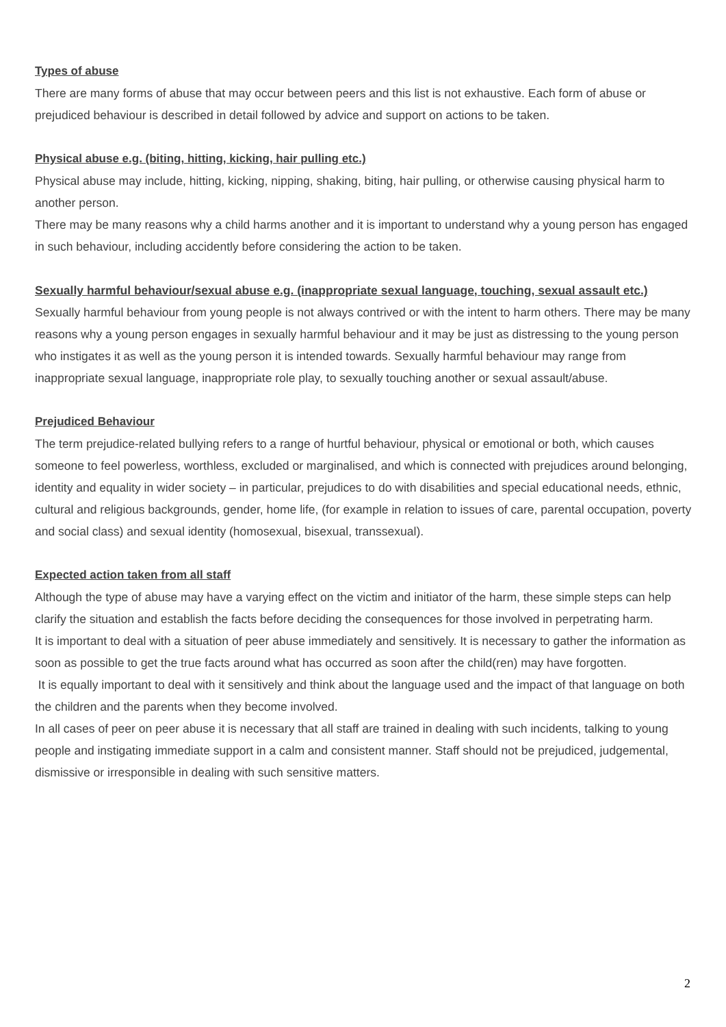Types of abuse
There are many forms of abuse that may occur between peers and this list is not exhaustive. Each form of abuse or prejudiced behaviour is described in detail followed by advice and support on actions to be taken.
Physical abuse e.g. (biting, hitting, kicking, hair pulling etc.)
Physical abuse may include, hitting, kicking, nipping, shaking, biting, hair pulling, or otherwise causing physical harm to another person.
There may be many reasons why a child harms another and it is important to understand why a young person has engaged in such behaviour, including accidently before considering the action to be taken.
Sexually harmful behaviour/sexual abuse e.g. (inappropriate sexual language, touching, sexual assault etc.)
Sexually harmful behaviour from young people is not always contrived or with the intent to harm others. There may be many reasons why a young person engages in sexually harmful behaviour and it may be just as distressing to the young person who instigates it as well as the young person it is intended towards. Sexually harmful behaviour may range from inappropriate sexual language, inappropriate role play, to sexually touching another or sexual assault/abuse.
Prejudiced Behaviour
The term prejudice-related bullying refers to a range of hurtful behaviour, physical or emotional or both, which causes someone to feel powerless, worthless, excluded or marginalised, and which is connected with prejudices around belonging, identity and equality in wider society – in particular, prejudices to do with disabilities and special educational needs, ethnic, cultural and religious backgrounds, gender, home life, (for example in relation to issues of care, parental occupation, poverty and social class) and sexual identity (homosexual, bisexual, transsexual).
Expected action taken from all staff
Although the type of abuse may have a varying effect on the victim and initiator of the harm, these simple steps can help clarify the situation and establish the facts before deciding the consequences for those involved in perpetrating harm.
It is important to deal with a situation of peer abuse immediately and sensitively. It is necessary to gather the information as soon as possible to get the true facts around what has occurred as soon after the child(ren) may have forgotten.
It is equally important to deal with it sensitively and think about the language used and the impact of that language on both the children and the parents when they become involved.
In all cases of peer on peer abuse it is necessary that all staff are trained in dealing with such incidents, talking to young people and instigating immediate support in a calm and consistent manner. Staff should not be prejudiced, judgemental, dismissive or irresponsible in dealing with such sensitive matters.
2